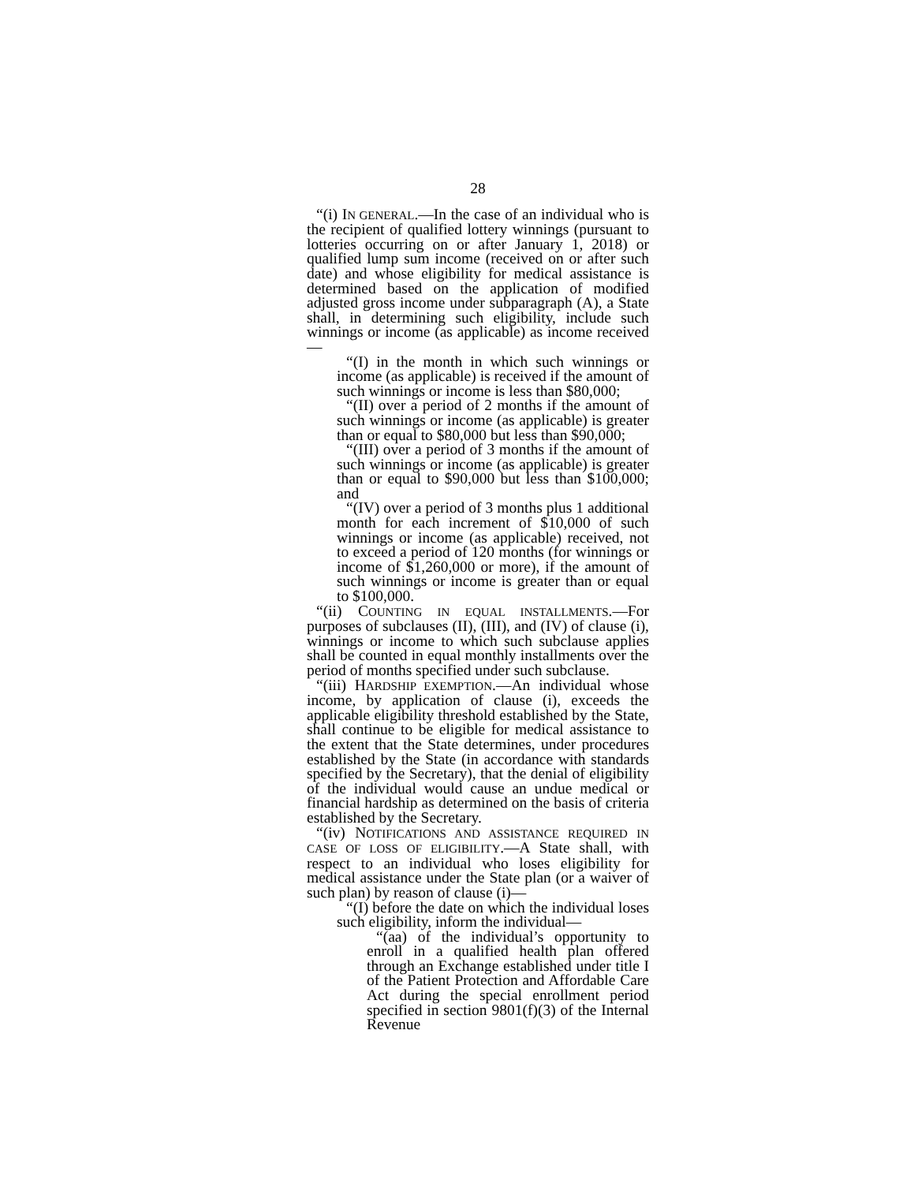28
“(i) IN GENERAL.—In the case of an individual who is the recipient of qualified lottery winnings (pursuant to lotteries occurring on or after January 1, 2018) or qualified lump sum income (received on or after such date) and whose eligibility for medical assistance is determined based on the application of modified adjusted gross income under subparagraph (A), a State shall, in determining such eligibility, include such winnings or income (as applicable) as income received—
“(I) in the month in which such winnings or income (as applicable) is received if the amount of such winnings or income is less than $80,000;
“(II) over a period of 2 months if the amount of such winnings or income (as applicable) is greater than or equal to $80,000 but less than $90,000;
“(III) over a period of 3 months if the amount of such winnings or income (as applicable) is greater than or equal to $90,000 but less than $100,000; and
“(IV) over a period of 3 months plus 1 additional month for each increment of $10,000 of such winnings or income (as applicable) received, not to exceed a period of 120 months (for winnings or income of $1,260,000 or more), if the amount of such winnings or income is greater than or equal to $100,000.
“(ii) COUNTING IN EQUAL INSTALLMENTS.—For purposes of subclauses (II), (III), and (IV) of clause (i), winnings or income to which such subclause applies shall be counted in equal monthly installments over the period of months specified under such subclause.
“(iii) HARDSHIP EXEMPTION.—An individual whose income, by application of clause (i), exceeds the applicable eligibility threshold established by the State, shall continue to be eligible for medical assistance to the extent that the State determines, under procedures established by the State (in accordance with standards specified by the Secretary), that the denial of eligibility of the individual would cause an undue medical or financial hardship as determined on the basis of criteria established by the Secretary.
“(iv) NOTIFICATIONS AND ASSISTANCE REQUIRED IN CASE OF LOSS OF ELIGIBILITY.—A State shall, with respect to an individual who loses eligibility for medical assistance under the State plan (or a waiver of such plan) by reason of clause (i)—
“(I) before the date on which the individual loses such eligibility, inform the individual—
“(aa) of the individual’s opportunity to enroll in a qualified health plan offered through an Exchange established under title I of the Patient Protection and Affordable Care Act during the special enrollment period specified in section 9801(f)(3) of the Internal Revenue